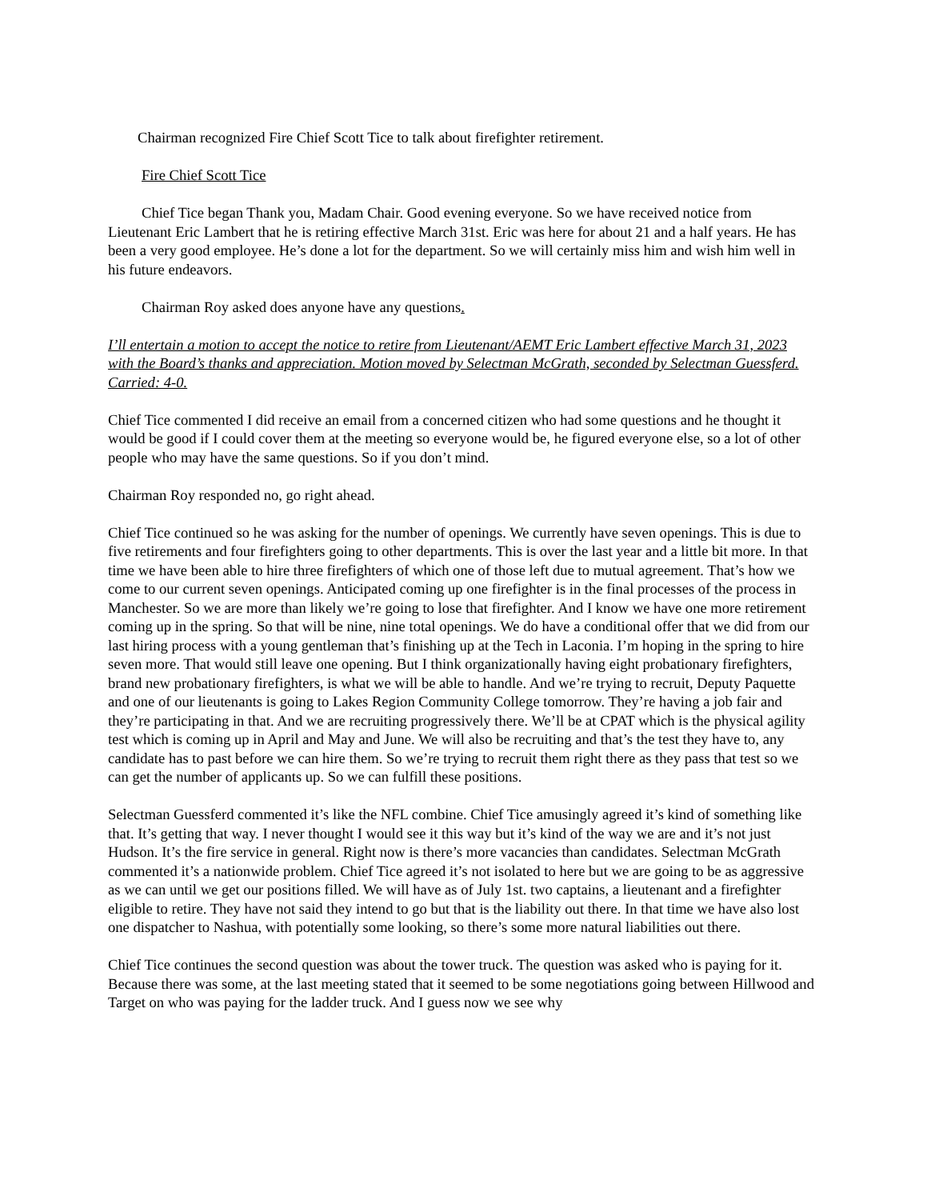Chairman recognized Fire Chief Scott Tice to talk about firefighter retirement.
Fire Chief Scott Tice
Chief Tice began Thank you, Madam Chair. Good evening everyone. So we have received notice from Lieutenant Eric Lambert that he is retiring effective March 31st. Eric was here for about 21 and a half years. He has been a very good employee. He’s done a lot for the department. So we will certainly miss him and wish him well in his future endeavors.
Chairman Roy asked does anyone have any questions.
I’ll entertain a motion to accept the notice to retire from Lieutenant/AEMT Eric Lambert effective March 31, 2023 with the Board’s thanks and appreciation. Motion moved by Selectman McGrath, seconded by Selectman Guessferd. Carried: 4-0.
Chief Tice commented I did receive an email from a concerned citizen who had some questions and he thought it would be good if I could cover them at the meeting so everyone would be, he figured everyone else, so a lot of other people who may have the same questions. So if you don’t mind.
Chairman Roy responded no, go right ahead.
Chief Tice continued so he was asking for the number of openings. We currently have seven openings. This is due to five retirements and four firefighters going to other departments. This is over the last year and a little bit more. In that time we have been able to hire three firefighters of which one of those left due to mutual agreement. That’s how we come to our current seven openings. Anticipated coming up one firefighter is in the final processes of the process in Manchester. So we are more than likely we’re going to lose that firefighter. And I know we have one more retirement coming up in the spring. So that will be nine, nine total openings. We do have a conditional offer that we did from our last hiring process with a young gentleman that’s finishing up at the Tech in Laconia. I’m hoping in the spring to hire seven more. That would still leave one opening. But I think organizationally having eight probationary firefighters, brand new probationary firefighters, is what we will be able to handle. And we’re trying to recruit, Deputy Paquette and one of our lieutenants is going to Lakes Region Community College tomorrow. They’re having a job fair and they’re participating in that. And we are recruiting progressively there. We’ll be at CPAT which is the physical agility test which is coming up in April and May and June. We will also be recruiting and that’s the test they have to, any candidate has to past before we can hire them. So we’re trying to recruit them right there as they pass that test so we can get the number of applicants up. So we can fulfill these positions.
Selectman Guessferd commented it’s like the NFL combine. Chief Tice amusingly agreed it’s kind of something like that. It’s getting that way. I never thought I would see it this way but it’s kind of the way we are and it’s not just Hudson. It’s the fire service in general. Right now is there’s more vacancies than candidates. Selectman McGrath commented it’s a nationwide problem. Chief Tice agreed it’s not isolated to here but we are going to be as aggressive as we can until we get our positions filled. We will have as of July 1st. two captains, a lieutenant and a firefighter eligible to retire. They have not said they intend to go but that is the liability out there. In that time we have also lost one dispatcher to Nashua, with potentially some looking, so there’s some more natural liabilities out there.
Chief Tice continues the second question was about the tower truck. The question was asked who is paying for it. Because there was some, at the last meeting stated that it seemed to be some negotiations going between Hillwood and Target on who was paying for the ladder truck. And I guess now we see why